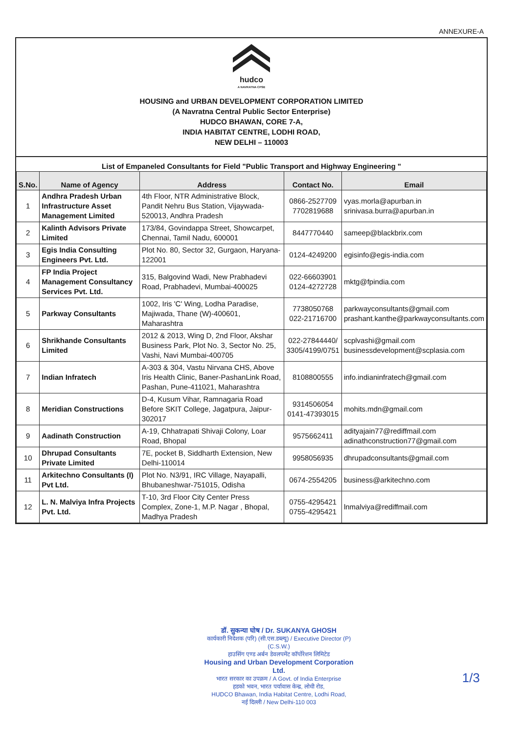ANNEXURE-A
hudco
A NAVRATNA CPSE
HOUSING and URBAN DEVELOPMENT CORPORATION LIMITED
(A Navratna Central Public Sector Enterprise)
HUDCO BHAWAN, CORE 7-A,
INDIA HABITAT CENTRE, LODHI ROAD,
NEW DELHI – 110003
List of Empaneled Consultants for Field "Public Transport and Highway Engineering "
| S.No. | Name of Agency | Address | Contact No. | Email |
| --- | --- | --- | --- | --- |
| 1 | Andhra Pradesh Urban Infrastructure Asset Management Limited | 4th Floor, NTR Administrative Block, Pandit Nehru Bus Station, Vijaywada-520013, Andhra Pradesh | 0866-2527709 7702819688 | vyas.morla@apurban.in srinivasa.burra@apurban.in |
| 2 | Kalinth Advisors Private Limited | 173/84, Govindappa Street, Showcarpet, Chennai, Tamil Nadu, 600001 | 8447770440 | sameep@blackbrix.com |
| 3 | Egis India Consulting Engineers Pvt. Ltd. | Plot No. 80, Sector 32, Gurgaon, Haryana-122001 | 0124-4249200 | egisinfo@egis-india.com |
| 4 | FP India Project Management Consultancy Services Pvt. Ltd. | 315, Balgovind Wadi, New Prabhadevi Road, Prabhadevi, Mumbai-400025 | 022-66603901 0124-4272728 | mktg@fpindia.com |
| 5 | Parkway Consultants | 1002, Iris 'C' Wing, Lodha Paradise, Majiwada, Thane (W)-400601, Maharashtra | 7738050768 022-21716700 | parkwayconsultants@gmail.com prashant.kanthe@parkwayconsultants.com |
| 6 | Shrikhande Consultants Limited | 2012 & 2013, Wing D, 2nd Floor, Akshar Business Park, Plot No. 3, Sector No. 25, Vashi, Navi Mumbai-400705 | 022-27844440/ 3305/4199/0751 | scplvashi@gmail.com businessdevelopment@scplasia.com |
| 7 | Indian Infratech | A-303 & 304, Vastu Nirvana CHS, Above Iris Health Clinic, Baner-PashanLink Road, Pashan, Pune-411021, Maharashtra | 8108800555 | info.indianinfratech@gmail.com |
| 8 | Meridian Constructions | D-4, Kusum Vihar, Ramnagaria Road Before SKIT College, Jagatpura, Jaipur-302017 | 9314506054 0141-47393015 | mohits.mdn@gmail.com |
| 9 | Aadinath Construction | A-19, Chhatrapati Shivaji Colony, Loar Road, Bhopal | 9575662411 | adityajain77@rediffmail.com adinathconstruction77@gmail.com |
| 10 | Dhrupad Consultants Private Limited | 7E, pocket B, Siddharth Extension, New Delhi-110014 | 9958056935 | dhrupadconsultants@gmail.com |
| 11 | Arkitechno Consultants (I) Pvt Ltd. | Plot No. N3/91, IRC Village, Nayapalli, Bhubaneshwar-751015, Odisha | 0674-2554205 | business@arkitechno.com |
| 12 | L. N. Malviya Infra Projects Pvt. Ltd. | T-10, 3rd Floor City Center Press Complex, Zone-1, M.P. Nagar , Bhopal, Madhya Pradesh | 0755-4295421 0755-4295421 | lnmalviya@rediffmail.com |
डॉ. सुकन्या घोष / Dr. SUKANYA GHOSH
कार्यकारी निदेशक (परि) (सी.एस.डब्ल्यू) / Executive Director (P) (C.S.W.)
हाउसिंग एण्ड अर्बन डेवलपमेंट कॉर्पोरेशन लिमिटेड
Housing and Urban Development Corporation Ltd.
भारत सरकार का उपक्रम / A Govt. of India Enterprise
हडको भवन, भारत पर्यावास केन्द्र, लोधी रोड,
HUDCO Bhawan, India Habitat Centre, Lodhi Road,
नई दिल्ली / New Delhi-110 003
1/3